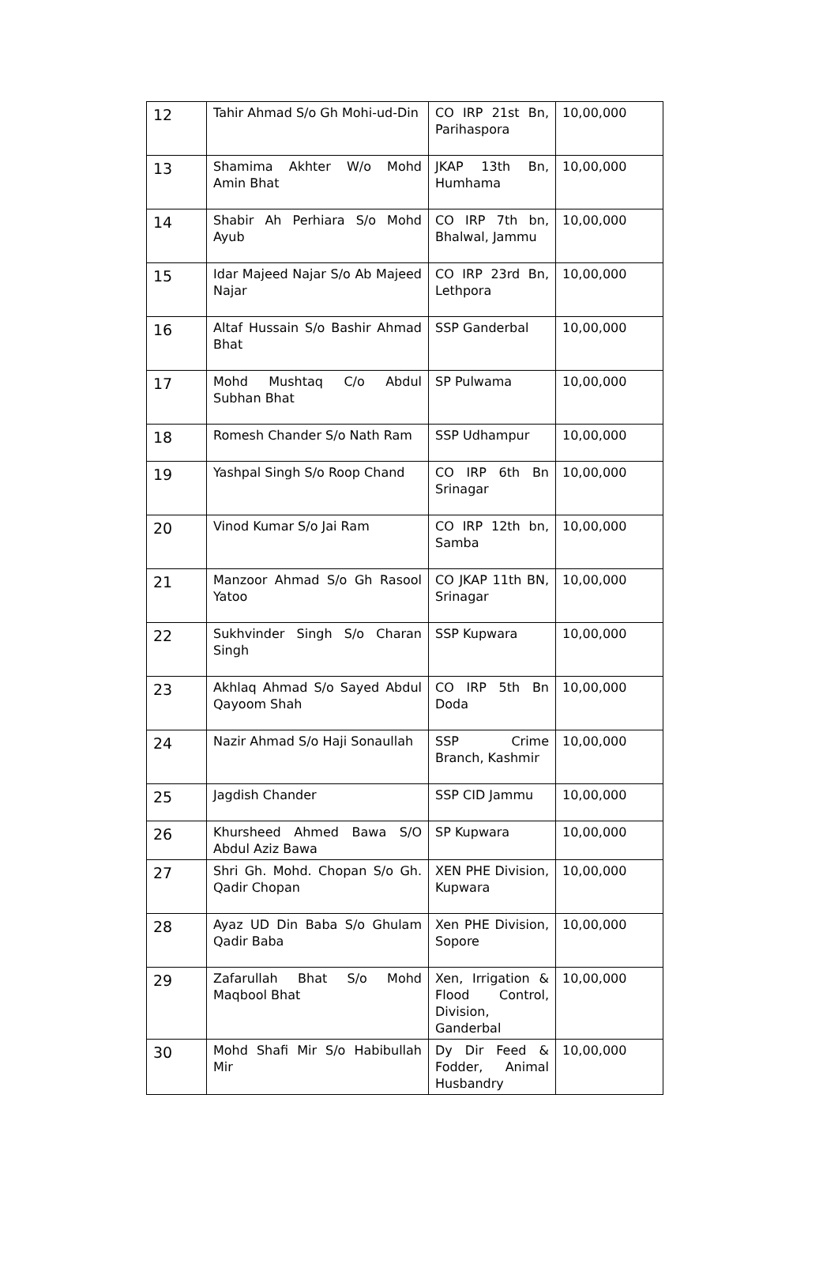| 12 | Tahir Ahmad S/o Gh Mohi-ud-Din | CO IRP 21st Bn, Parihaspora | 10,00,000 |
| 13 | Shamima Akhter W/o Mohd Amin Bhat | JKAP 13th Bn, Humhama | 10,00,000 |
| 14 | Shabir Ah Perhiara S/o Mohd Ayub | CO IRP 7th bn, Bhalwal, Jammu | 10,00,000 |
| 15 | Idar Majeed Najar S/o Ab Majeed Najar | CO IRP 23rd Bn, Lethpora | 10,00,000 |
| 16 | Altaf Hussain S/o Bashir Ahmad Bhat | SSP Ganderbal | 10,00,000 |
| 17 | Mohd Mushtaq C/o Abdul Subhan Bhat | SP Pulwama | 10,00,000 |
| 18 | Romesh Chander S/o Nath Ram | SSP Udhampur | 10,00,000 |
| 19 | Yashpal Singh S/o Roop Chand | CO IRP 6th Bn Srinagar | 10,00,000 |
| 20 | Vinod Kumar S/o Jai Ram | CO IRP 12th bn, Samba | 10,00,000 |
| 21 | Manzoor Ahmad S/o Gh Rasool Yatoo | CO JKAP 11th BN, Srinagar | 10,00,000 |
| 22 | Sukhvinder Singh S/o Charan Singh | SSP Kupwara | 10,00,000 |
| 23 | Akhlaq Ahmad S/o Sayed Abdul Qayoom Shah | CO IRP 5th Bn Doda | 10,00,000 |
| 24 | Nazir Ahmad S/o Haji Sonaullah | SSP Crime Branch, Kashmir | 10,00,000 |
| 25 | Jagdish Chander | SSP CID Jammu | 10,00,000 |
| 26 | Khursheed Ahmed Bawa S/O Abdul Aziz Bawa | SP Kupwara | 10,00,000 |
| 27 | Shri Gh. Mohd. Chopan S/o Gh. Qadir Chopan | XEN PHE Division, Kupwara | 10,00,000 |
| 28 | Ayaz UD Din Baba S/o Ghulam Qadir Baba | Xen PHE Division, Sopore | 10,00,000 |
| 29 | Zafarullah Bhat S/o Mohd Maqbool Bhat | Xen, Irrigation & Flood Control, Division, Ganderbal | 10,00,000 |
| 30 | Mohd Shafi Mir S/o Habibullah Mir | Dy Dir Feed & Fodder, Animal Husbandry | 10,00,000 |